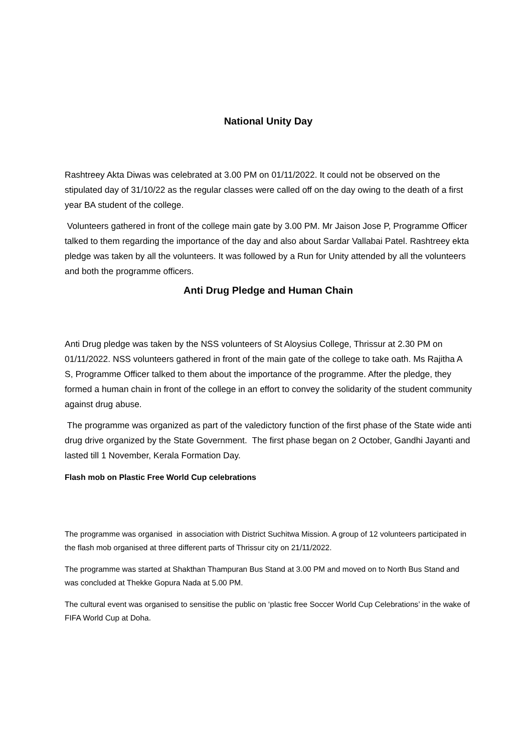National Unity Day
Rashtreey Akta Diwas was celebrated at 3.00 PM on 01/11/2022. It could not be observed on the stipulated day of 31/10/22 as the regular classes were called off on the day owing to the death of a first year BA student of the college.
Volunteers gathered in front of the college main gate by 3.00 PM. Mr Jaison Jose P, Programme Officer talked to them regarding the importance of the day and also about Sardar Vallabai Patel. Rashtreey ekta pledge was taken by all the volunteers. It was followed by a Run for Unity attended by all the volunteers and both the programme officers.
Anti Drug Pledge and Human Chain
Anti Drug pledge was taken by the NSS volunteers of St Aloysius College, Thrissur at 2.30 PM on 01/11/2022. NSS volunteers gathered in front of the main gate of the college to take oath. Ms Rajitha A S, Programme Officer talked to them about the importance of the programme. After the pledge, they formed a human chain in front of the college in an effort to convey the solidarity of the student community against drug abuse.
The programme was organized as part of the valedictory function of the first phase of the State wide anti drug drive organized by the State Government. The first phase began on 2 October, Gandhi Jayanti and lasted till 1 November, Kerala Formation Day.
Flash mob on Plastic Free World Cup celebrations
The programme was organised in association with District Suchitwa Mission. A group of 12 volunteers participated in the flash mob organised at three different parts of Thrissur city on 21/11/2022.
The programme was started at Shakthan Thampuran Bus Stand at 3.00 PM and moved on to North Bus Stand and was concluded at Thekke Gopura Nada at 5.00 PM.
The cultural event was organised to sensitise the public on ‘plastic free Soccer World Cup Celebrations’ in the wake of FIFA World Cup at Doha.